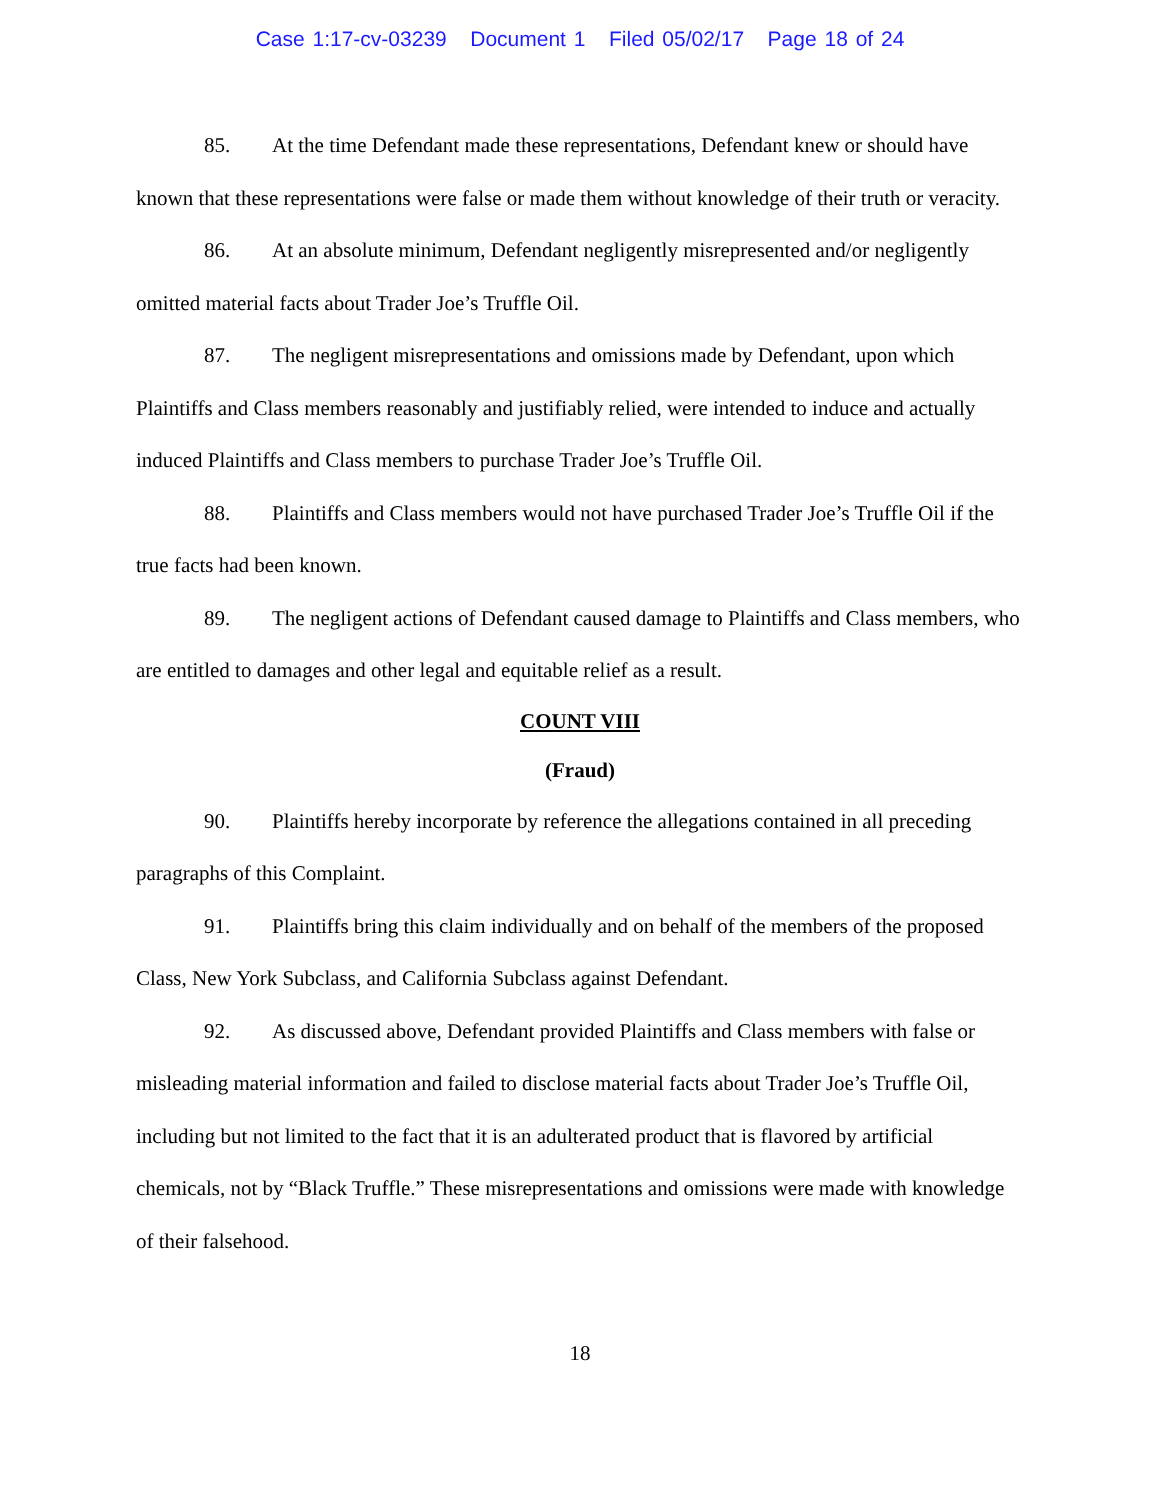Case 1:17-cv-03239 Document 1 Filed 05/02/17 Page 18 of 24
85. At the time Defendant made these representations, Defendant knew or should have known that these representations were false or made them without knowledge of their truth or veracity.
86. At an absolute minimum, Defendant negligently misrepresented and/or negligently omitted material facts about Trader Joe’s Truffle Oil.
87. The negligent misrepresentations and omissions made by Defendant, upon which Plaintiffs and Class members reasonably and justifiably relied, were intended to induce and actually induced Plaintiffs and Class members to purchase Trader Joe’s Truffle Oil.
88. Plaintiffs and Class members would not have purchased Trader Joe’s Truffle Oil if the true facts had been known.
89. The negligent actions of Defendant caused damage to Plaintiffs and Class members, who are entitled to damages and other legal and equitable relief as a result.
COUNT VIII
(Fraud)
90. Plaintiffs hereby incorporate by reference the allegations contained in all preceding paragraphs of this Complaint.
91. Plaintiffs bring this claim individually and on behalf of the members of the proposed Class, New York Subclass, and California Subclass against Defendant.
92. As discussed above, Defendant provided Plaintiffs and Class members with false or misleading material information and failed to disclose material facts about Trader Joe’s Truffle Oil, including but not limited to the fact that it is an adulterated product that is flavored by artificial chemicals, not by “Black Truffle.” These misrepresentations and omissions were made with knowledge of their falsehood.
18